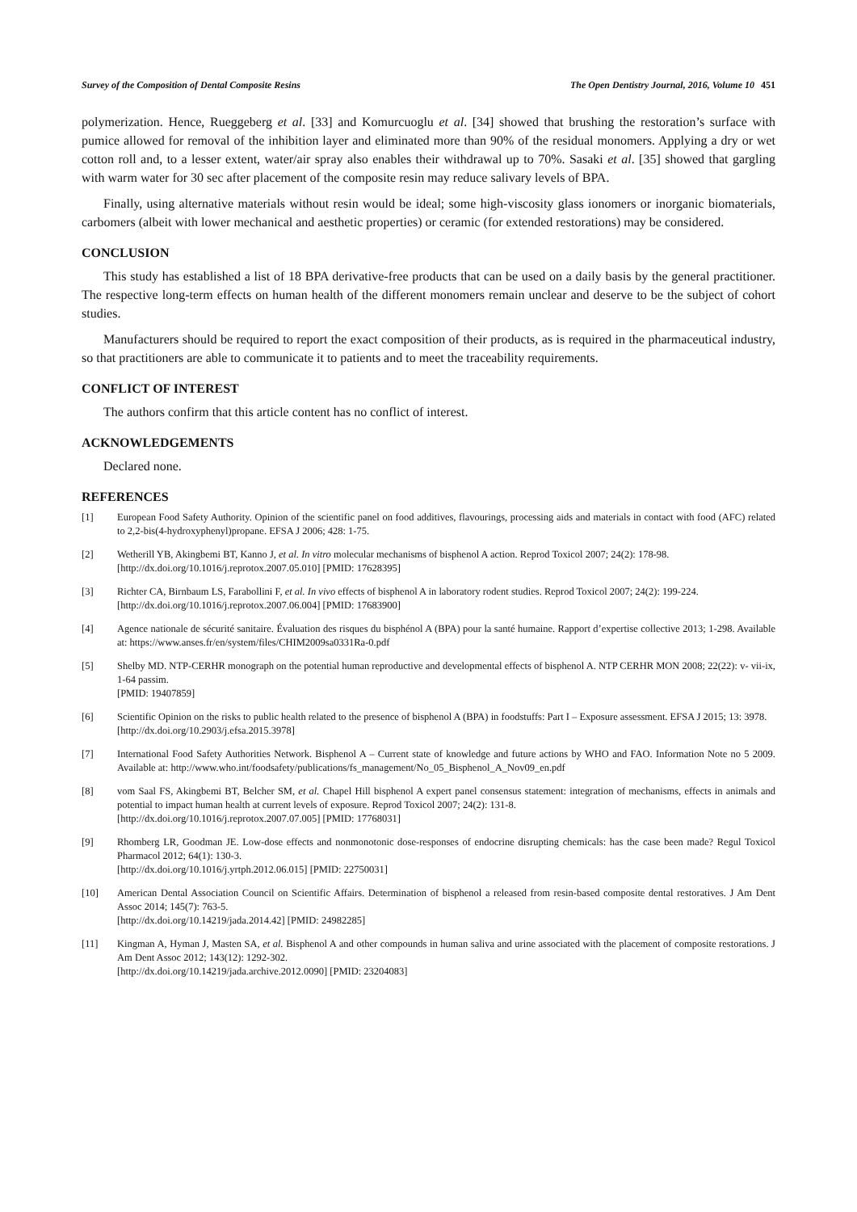Survey of the Composition of Dental Composite Resins The Open Dentistry Journal, 2016, Volume 10 451
polymerization. Hence, Rueggeberg et al. [33] and Komurcuoglu et al. [34] showed that brushing the restoration’s surface with pumice allowed for removal of the inhibition layer and eliminated more than 90% of the residual monomers. Applying a dry or wet cotton roll and, to a lesser extent, water/air spray also enables their withdrawal up to 70%. Sasaki et al. [35] showed that gargling with warm water for 30 sec after placement of the composite resin may reduce salivary levels of BPA.
Finally, using alternative materials without resin would be ideal; some high-viscosity glass ionomers or inorganic biomaterials, carbomers (albeit with lower mechanical and aesthetic properties) or ceramic (for extended restorations) may be considered.
CONCLUSION
This study has established a list of 18 BPA derivative-free products that can be used on a daily basis by the general practitioner. The respective long-term effects on human health of the different monomers remain unclear and deserve to be the subject of cohort studies.
Manufacturers should be required to report the exact composition of their products, as is required in the pharmaceutical industry, so that practitioners are able to communicate it to patients and to meet the traceability requirements.
CONFLICT OF INTEREST
The authors confirm that this article content has no conflict of interest.
ACKNOWLEDGEMENTS
Declared none.
REFERENCES
[1] European Food Safety Authority. Opinion of the scientific panel on food additives, flavourings, processing aids and materials in contact with food (AFC) related to 2,2-bis(4-hydroxyphenyl)propane. EFSA J 2006; 428: 1-75.
[2] Wetherill YB, Akingbemi BT, Kanno J, et al. In vitro molecular mechanisms of bisphenol A action. Reprod Toxicol 2007; 24(2): 178-98.
[http://dx.doi.org/10.1016/j.reprotox.2007.05.010] [PMID: 17628395]
[3] Richter CA, Birnbaum LS, Farabollini F, et al. In vivo effects of bisphenol A in laboratory rodent studies. Reprod Toxicol 2007; 24(2): 199-224.
[http://dx.doi.org/10.1016/j.reprotox.2007.06.004] [PMID: 17683900]
[4] Agence nationale de sécurité sanitaire. Évaluation des risques du bisphénol A (BPA) pour la santé humaine. Rapport d’expertise collective 2013; 1-298. Available at: https://www.anses.fr/en/system/files/CHIM2009sa0331Ra-0.pdf
[5] Shelby MD. NTP-CERHR monograph on the potential human reproductive and developmental effects of bisphenol A. NTP CERHR MON 2008; 22(22): v- vii-ix, 1-64 passim.
[PMID: 19407859]
[6] Scientific Opinion on the risks to public health related to the presence of bisphenol A (BPA) in foodstuffs: Part I – Exposure assessment. EFSA J 2015; 13: 3978.
[http://dx.doi.org/10.2903/j.efsa.2015.3978]
[7] International Food Safety Authorities Network. Bisphenol A – Current state of knowledge and future actions by WHO and FAO. Information Note no 5 2009. Available at: http://www.who.int/foodsafety/publications/fs_management/No_05_Bisphenol_A_Nov09_en.pdf
[8] vom Saal FS, Akingbemi BT, Belcher SM, et al. Chapel Hill bisphenol A expert panel consensus statement: integration of mechanisms, effects in animals and potential to impact human health at current levels of exposure. Reprod Toxicol 2007; 24(2): 131-8.
[http://dx.doi.org/10.1016/j.reprotox.2007.07.005] [PMID: 17768031]
[9] Rhomberg LR, Goodman JE. Low-dose effects and nonmonotonic dose-responses of endocrine disrupting chemicals: has the case been made? Regul Toxicol Pharmacol 2012; 64(1): 130-3.
[http://dx.doi.org/10.1016/j.yrtph.2012.06.015] [PMID: 22750031]
[10] American Dental Association Council on Scientific Affairs. Determination of bisphenol a released from resin-based composite dental restoratives. J Am Dent Assoc 2014; 145(7): 763-5.
[http://dx.doi.org/10.14219/jada.2014.42] [PMID: 24982285]
[11] Kingman A, Hyman J, Masten SA, et al. Bisphenol A and other compounds in human saliva and urine associated with the placement of composite restorations. J Am Dent Assoc 2012; 143(12): 1292-302.
[http://dx.doi.org/10.14219/jada.archive.2012.0090] [PMID: 23204083]